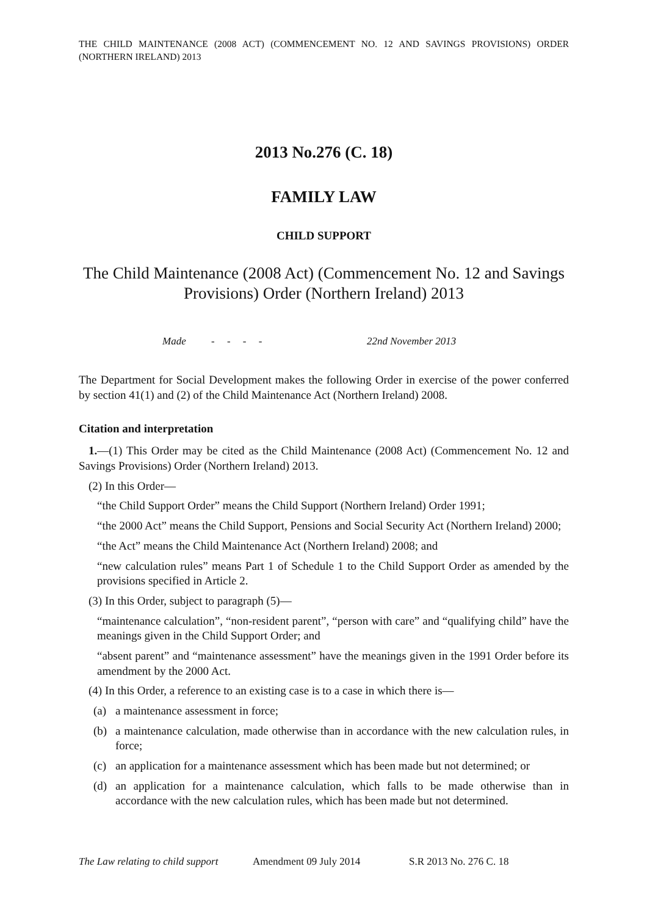THE CHILD MAINTENANCE (2008 ACT) (COMMENCEMENT NO. 12 AND SAVINGS PROVISIONS) ORDER (NORTHERN IRELAND) 2013
2013 No.276 (C. 18)
FAMILY LAW
CHILD SUPPORT
The Child Maintenance (2008 Act) (Commencement No. 12 and Savings Provisions) Order (Northern Ireland) 2013
Made - - - - 22nd November 2013
The Department for Social Development makes the following Order in exercise of the power conferred by section 41(1) and (2) of the Child Maintenance Act (Northern Ireland) 2008.
Citation and interpretation
1.—(1) This Order may be cited as the Child Maintenance (2008 Act) (Commencement No. 12 and Savings Provisions) Order (Northern Ireland) 2013.
(2) In this Order—
“the Child Support Order” means the Child Support (Northern Ireland) Order 1991;
“the 2000 Act” means the Child Support, Pensions and Social Security Act (Northern Ireland) 2000;
“the Act” means the Child Maintenance Act (Northern Ireland) 2008; and
“new calculation rules” means Part 1 of Schedule 1 to the Child Support Order as amended by the provisions specified in Article 2.
(3) In this Order, subject to paragraph (5)—
“maintenance calculation”, “non-resident parent”, “person with care” and “qualifying child” have the meanings given in the Child Support Order; and
“absent parent” and “maintenance assessment” have the meanings given in the 1991 Order before its amendment by the 2000 Act.
(4) In this Order, a reference to an existing case is to a case in which there is—
(a) a maintenance assessment in force;
(b) a maintenance calculation, made otherwise than in accordance with the new calculation rules, in force;
(c) an application for a maintenance assessment which has been made but not determined; or
(d) an application for a maintenance calculation, which falls to be made otherwise than in accordance with the new calculation rules, which has been made but not determined.
The Law relating to child support Amendment 09 July 2014 S.R 2013 No. 276 C. 18